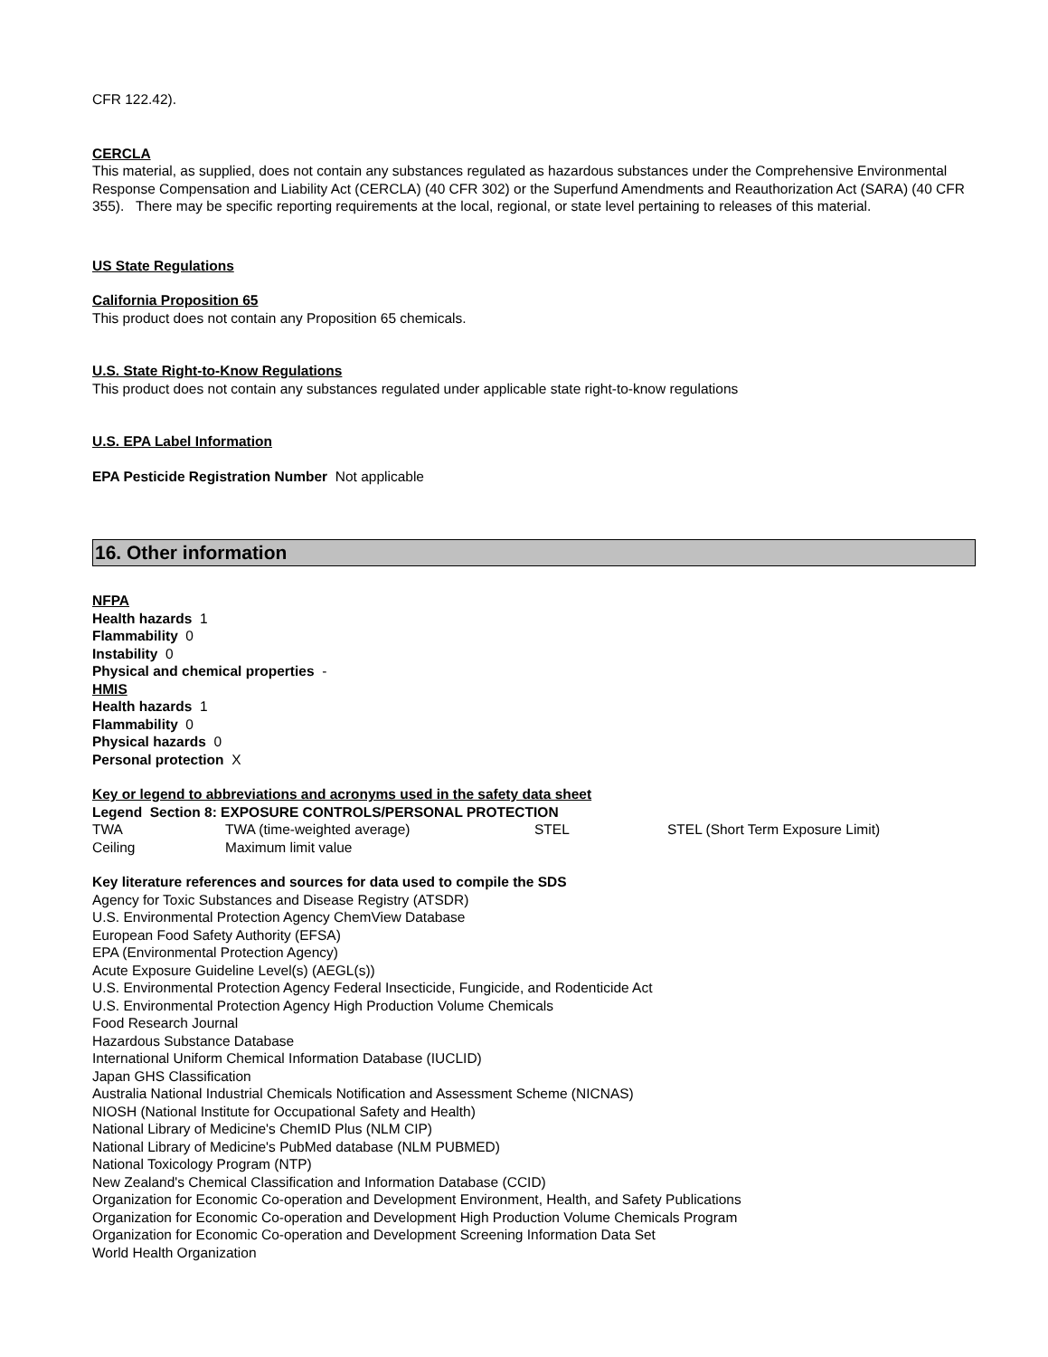CFR 122.42).
CERCLA
This material, as supplied, does not contain any substances regulated as hazardous substances under the Comprehensive Environmental Response Compensation and Liability Act (CERCLA) (40 CFR 302) or the Superfund Amendments and Reauthorization Act (SARA) (40 CFR 355). There may be specific reporting requirements at the local, regional, or state level pertaining to releases of this material.
US State Regulations
California Proposition 65
This product does not contain any Proposition 65 chemicals.
U.S. State Right-to-Know Regulations
This product does not contain any substances regulated under applicable state right-to-know regulations
U.S. EPA Label Information
EPA Pesticide Registration Number Not applicable
16. Other information
NFPA
Health hazards 1
Flammability 0
Instability 0
Physical and chemical properties -
HMIS
Health hazards 1
Flammability 0
Physical hazards 0
Personal protection X
Key or legend to abbreviations and acronyms used in the safety data sheet
Legend Section 8: EXPOSURE CONTROLS/PERSONAL PROTECTION
| TWA | TWA (time-weighted average) | STEL | STEL (Short Term Exposure Limit) |
| Ceiling | Maximum limit value | | |
Key literature references and sources for data used to compile the SDS
Agency for Toxic Substances and Disease Registry (ATSDR)
U.S. Environmental Protection Agency ChemView Database
European Food Safety Authority (EFSA)
EPA (Environmental Protection Agency)
Acute Exposure Guideline Level(s) (AEGL(s))
U.S. Environmental Protection Agency Federal Insecticide, Fungicide, and Rodenticide Act
U.S. Environmental Protection Agency High Production Volume Chemicals
Food Research Journal
Hazardous Substance Database
International Uniform Chemical Information Database (IUCLID)
Japan GHS Classification
Australia National Industrial Chemicals Notification and Assessment Scheme (NICNAS)
NIOSH (National Institute for Occupational Safety and Health)
National Library of Medicine's ChemID Plus (NLM CIP)
National Library of Medicine's PubMed database (NLM PUBMED)
National Toxicology Program (NTP)
New Zealand's Chemical Classification and Information Database (CCID)
Organization for Economic Co-operation and Development Environment, Health, and Safety Publications
Organization for Economic Co-operation and Development High Production Volume Chemicals Program
Organization for Economic Co-operation and Development Screening Information Data Set
World Health Organization